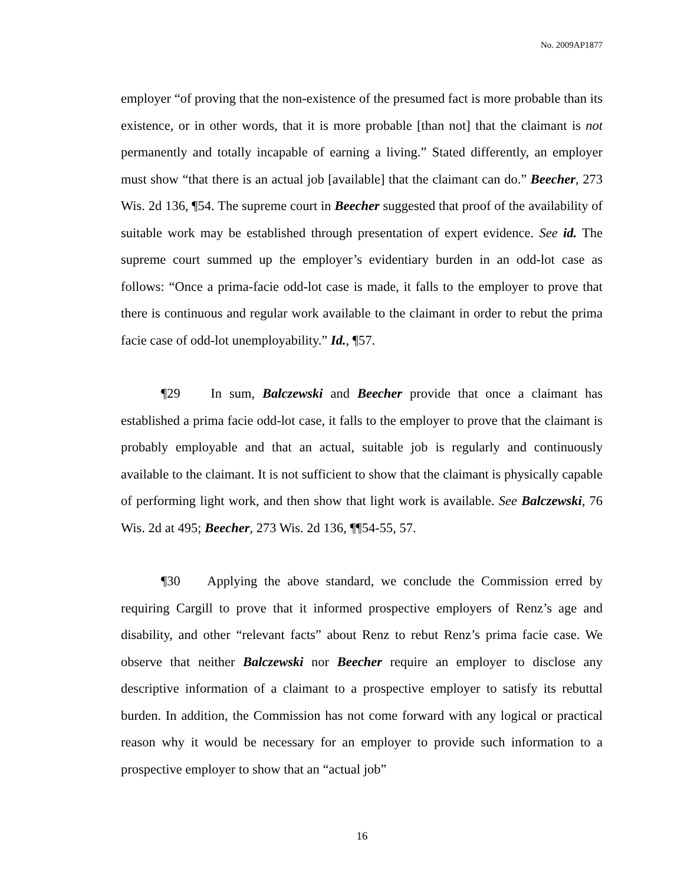No. 2009AP1877
employer “of proving that the non-existence of the presumed fact is more probable than its existence, or in other words, that it is more probable [than not] that the claimant is not permanently and totally incapable of earning a living.” Stated differently, an employer must show “that there is an actual job [available] that the claimant can do.” Beecher, 273 Wis. 2d 136, ¶54. The supreme court in Beecher suggested that proof of the availability of suitable work may be established through presentation of expert evidence. See id. The supreme court summed up the employer’s evidentiary burden in an odd-lot case as follows: “Once a prima-facie odd-lot case is made, it falls to the employer to prove that there is continuous and regular work available to the claimant in order to rebut the prima facie case of odd-lot unemployability.” Id., ¶57.
¶29 In sum, Balczewski and Beecher provide that once a claimant has established a prima facie odd-lot case, it falls to the employer to prove that the claimant is probably employable and that an actual, suitable job is regularly and continuously available to the claimant. It is not sufficient to show that the claimant is physically capable of performing light work, and then show that light work is available. See Balczewski, 76 Wis. 2d at 495; Beecher, 273 Wis. 2d 136, ¶¶54-55, 57.
¶30 Applying the above standard, we conclude the Commission erred by requiring Cargill to prove that it informed prospective employers of Renz’s age and disability, and other “relevant facts” about Renz to rebut Renz’s prima facie case. We observe that neither Balczewski nor Beecher require an employer to disclose any descriptive information of a claimant to a prospective employer to satisfy its rebuttal burden. In addition, the Commission has not come forward with any logical or practical reason why it would be necessary for an employer to provide such information to a prospective employer to show that an “actual job”
16